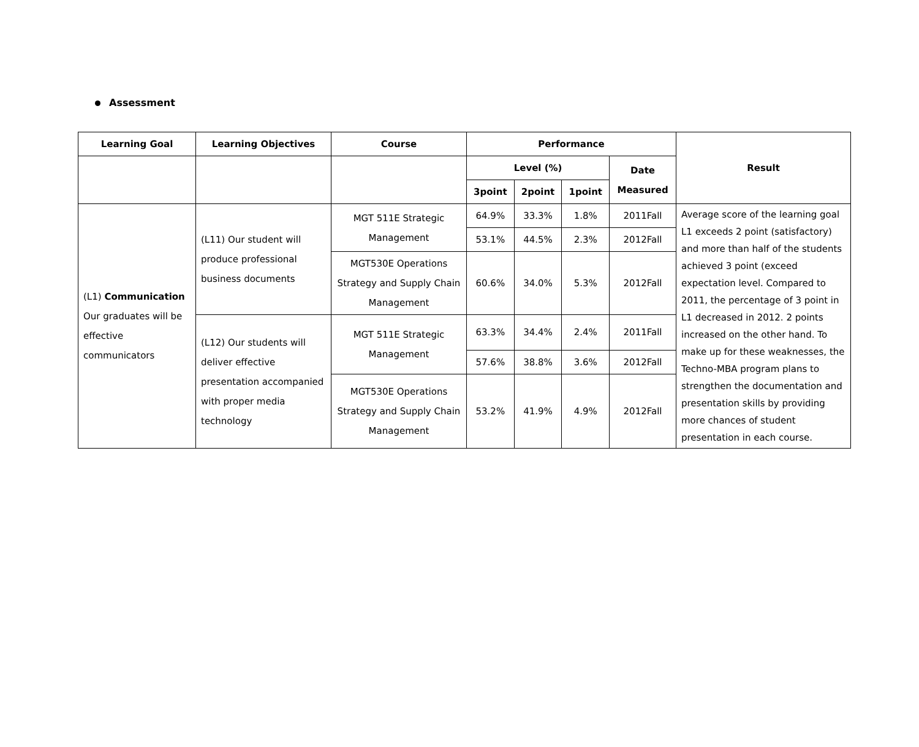Assessment
| Learning Goal | Learning Objectives | Course | Performance | | | | Result |
| --- | --- | --- | --- | --- | --- | --- | --- |
| | | | Level (%) | | | Date Measured | |
| | | | 3point | 2point | 1point | | |
| (L1) Communication Our graduates will be effective communicators | (L11) Our student will produce professional business documents | MGT 511E Strategic Management | 64.9% | 33.3% | 1.8% | 2011Fall | Average score of the learning goal L1 exceeds 2 point (satisfactory) and more than half of the students achieved 3 point (exceed expectation level. Compared to 2011, the percentage of 3 point in L1 decreased in 2012. 2 points increased on the other hand. To make up for these weaknesses, the Techno-MBA program plans to strengthen the documentation and presentation skills by providing more chances of student presentation in each course. |
| | | | 53.1% | 44.5% | 2.3% | 2012Fall | |
| | | MGT530E Operations Strategy and Supply Chain Management | 60.6% | 34.0% | 5.3% | 2012Fall | |
| | (L12) Our students will deliver effective presentation accompanied with proper media technology | MGT 511E Strategic Management | 63.3% | 34.4% | 2.4% | 2011Fall | |
| | | | 57.6% | 38.8% | 3.6% | 2012Fall | |
| | | MGT530E Operations Strategy and Supply Chain Management | 53.2% | 41.9% | 4.9% | 2012Fall | |